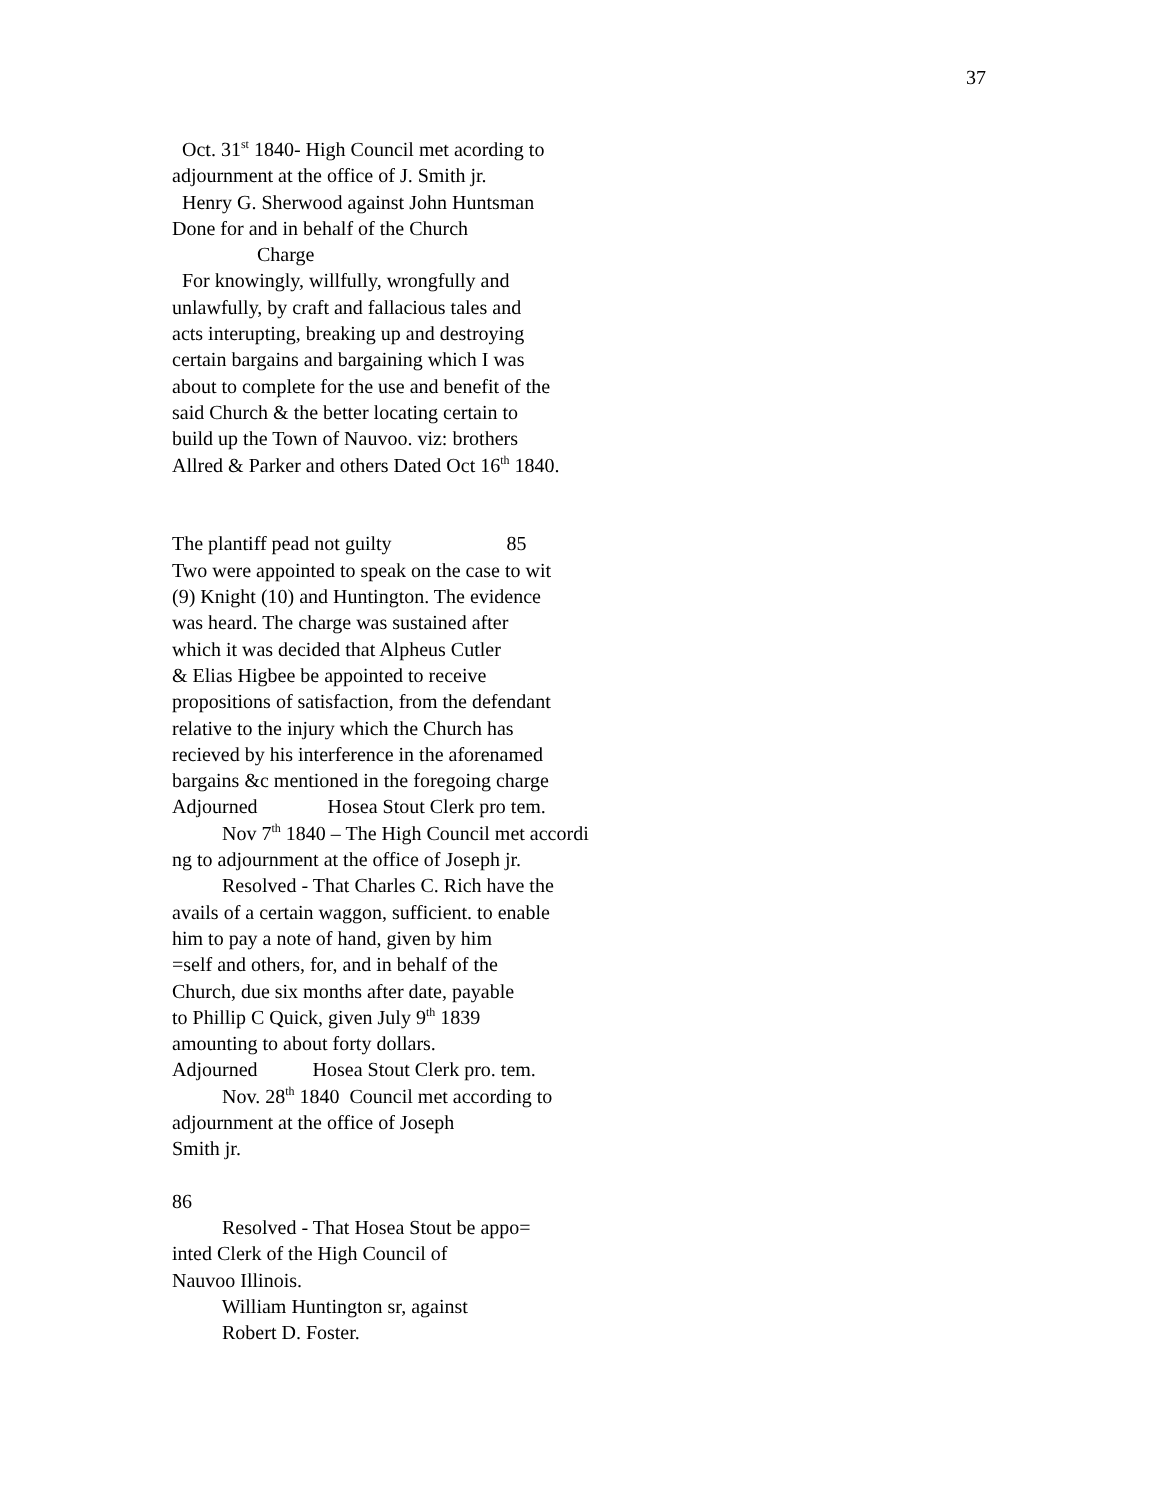37
Oct. 31<sup>st</sup> 1840- High Council met acording to adjournment at the office of J. Smith jr. Henry G. Sherwood against John Huntsman Done for and in behalf of the Church Charge For knowingly, willfully, wrongfully and unlawfully, by craft and fallacious tales and acts interupting, breaking up and destroying certain bargains and bargaining which I was about to complete for the use and benefit of the said Church & the better locating certain to build up the Town of Nauvoo. viz: brothers Allred & Parker and others Dated Oct 16<sup>th</sup> 1840. The plantiff pead not guilty 85 Two were appointed to speak on the case to wit (9) Knight (10) and Huntington. The evidence was heard. The charge was sustained after which it was decided that Alpheus Cutler & Elias Higbee be appointed to receive propositions of satisfaction, from the defendant relative to the injury which the Church has recieved by his interference in the aforenamed bargains &c mentioned in the foregoing charge Adjourned Hosea Stout Clerk pro tem. Nov 7<sup>th</sup> 1840 – The High Council met accordi ng to adjournment at the office of Joseph jr. Resolved - That Charles C. Rich have the avails of a certain waggon, sufficient. to enable him to pay a note of hand, given by him =self and others, for, and in behalf of the Church, due six months after date, payable to Phillip C Quick, given July 9<sup>th</sup> 1839 amounting to about forty dollars. Adjourned Hosea Stout Clerk pro. tem. Nov. 28<sup>th</sup> 1840 Council met according to adjournment at the office of Joseph Smith jr. 86 Resolved - That Hosea Stout be appo= inted Clerk of the High Council of Nauvoo Illinois. William Huntington sr, against Robert D. Foster.